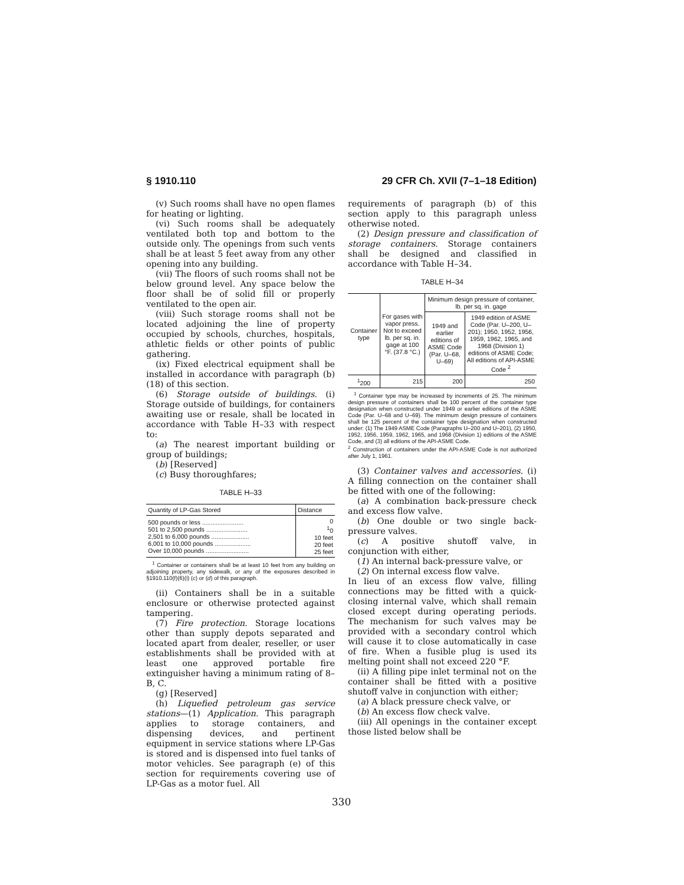§ 1910.110 29 CFR Ch. XVII (7–1–18 Edition)
(v) Such rooms shall have no open flames for heating or lighting.
(vi) Such rooms shall be adequately ventilated both top and bottom to the outside only. The openings from such vents shall be at least 5 feet away from any other opening into any building.
(vii) The floors of such rooms shall not be below ground level. Any space below the floor shall be of solid fill or properly ventilated to the open air.
(viii) Such storage rooms shall not be located adjoining the line of property occupied by schools, churches, hospitals, athletic fields or other points of public gathering.
(ix) Fixed electrical equipment shall be installed in accordance with paragraph (b)(18) of this section.
(6) Storage outside of buildings. (i) Storage outside of buildings, for containers awaiting use or resale, shall be located in accordance with Table H–33 with respect to:
(a) The nearest important building or group of buildings;
(b) [Reserved]
(c) Busy thoroughfares;
TABLE H–33
| Quantity of LP-Gas Stored | Distance |
| --- | --- |
| 500 pounds or less ........................ 501 to 2,500 pounds ........................ 2,501 to 6,000 pounds ...................... 6,001 to 10,000 pounds ..................... Over 10,000 pounds ......................... | 0 <sup>1</sup> 0 10 feet 20 feet 25 feet |
<sup>1</sup> Container or containers shall be at least 10 feet from any building on adjoining property, any sidewalk, or any of the exposures described in §1910.110(f)(6)(i) (c) or (d) of this paragraph.
(ii) Containers shall be in a suitable enclosure or otherwise protected against tampering.
(7) Fire protection. Storage locations other than supply depots separated and located apart from dealer, reseller, or user establishments shall be provided with at least one approved portable fire extinguisher having a minimum rating of 8–B, C.
(g) [Reserved]
(h) Liquefied petroleum gas service stations—(1) Application. This paragraph applies to storage containers, and dispensing devices, and pertinent equipment in service stations where LP-Gas is stored and is dispensed into fuel tanks of motor vehicles. See paragraph (e) of this section for requirements covering use of LP-Gas as a motor fuel. All
requirements of paragraph (b) of this section apply to this paragraph unless otherwise noted.
(2) Design pressure and classification of storage containers. Storage containers shall be designed and classified in accordance with Table H–34.
TABLE H–34
| Container type | For gases with vapor press. Not to exceed lb. per sq. in. gage at 100 °F. (37.8 °C.) | Minimum design pressure of container, lb. per sq. in. gage | |
| --- | --- | --- | --- |
| | | 1949 and earlier editions of ASME Code (Par. U–68, U–69) | 1949 edition of ASME Code (Par. U–200, U–201); 1950, 1952, 1956, 1959, 1962, 1965, and 1968 (Division 1) editions of ASME Code; All editions of API-ASME Code <sup>2</sup> |
| <sup>1</sup> 200 | 215 | 200 | 250 |
<sup>1</sup> Container type may be increased by increments of 25. The minimum design pressure of containers shall be 100 percent of the container type designation when constructed under 1949 or earlier editions of the ASME Code (Par. U–68 and U–69). The minimum design pressure of containers shall be 125 percent of the container type designation when constructed under: (1) The 1949 ASME Code (Paragraphs U–200 and U–201), (2) 1950, 1952, 1956, 1959, 1962, 1965, and 1968 (Division 1) editions of the ASME Code, and (3) all editions of the API-ASME Code.
<sup>2</sup> Construction of containers under the API-ASME Code is not authorized after July 1, 1961.
(3) Container valves and accessories. (i) A filling connection on the container shall be fitted with one of the following:
(a) A combination back-pressure check and excess flow valve.
(b) One double or two single back-pressure valves.
(c) A positive shutoff valve, in conjunction with either,
(1) An internal back-pressure valve, or
(2) On internal excess flow valve.
In lieu of an excess flow valve, filling connections may be fitted with a quick-closing internal valve, which shall remain closed except during operating periods. The mechanism for such valves may be provided with a secondary control which will cause it to close automatically in case of fire. When a fusible plug is used its melting point shall not exceed 220 °F.
(ii) A filling pipe inlet terminal not on the container shall be fitted with a positive shutoff valve in conjunction with either;
(a) A black pressure check valve, or
(b) An excess flow check valve.
(iii) All openings in the container except those listed below shall be
330